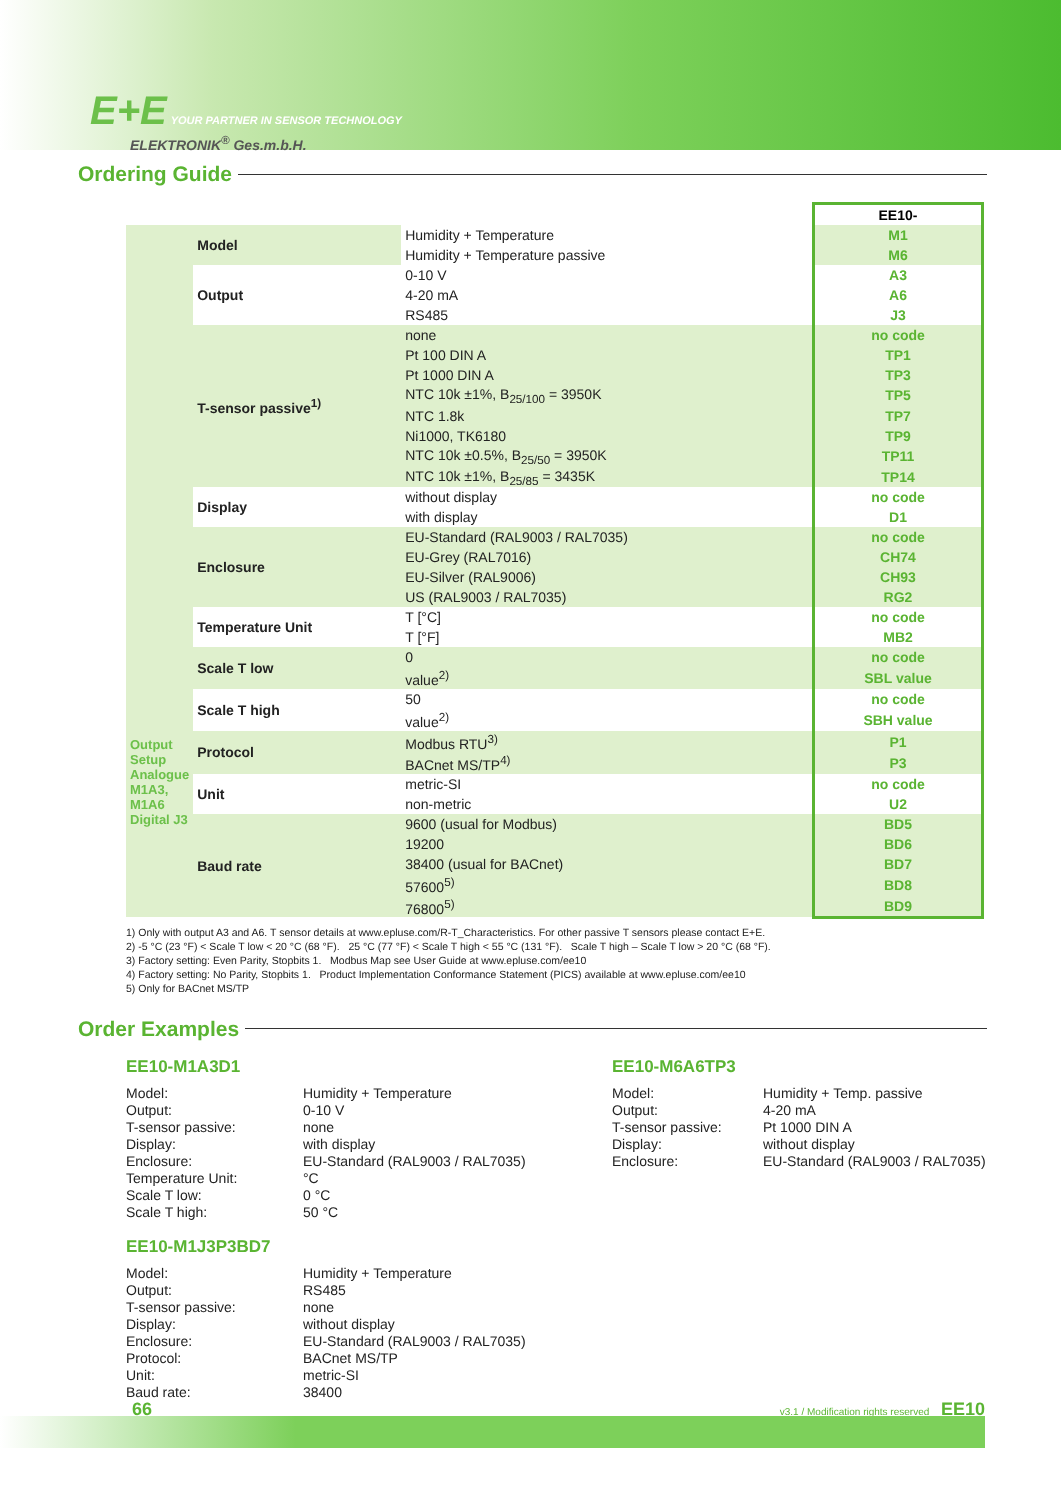E+E YOUR PARTNER IN SENSOR TECHNOLOGY
ELEKTRONIK<sup>®</sup> Ges.m.b.H.
Ordering Guide
| | | | EE10- |
| | Model | Humidity + Temperature | M1 |
| | | Humidity + Temperature passive | M6 |
| | Output | 0-10 V | A3 |
| | | 4-20 mA | A6 |
| | | RS485 | J3 |
| | T-sensor passive<sup>1)</sup> | none | no code |
| | | Pt 100 DIN A | TP1 |
| | | Pt 1000 DIN A | TP3 |
| | | NTC 10k ±1%, B<sub>25/100</sub> = 3950K | TP5 |
| | | NTC 1.8k | TP7 |
| | | Ni1000, TK6180 | TP9 |
| | | NTC 10k ±0.5%, B<sub>25/50</sub> = 3950K | TP11 |
| | | NTC 10k ±1%, B<sub>25/85</sub> = 3435K | TP14 |
| | Display | without display | no code |
| | | with display | D1 |
| | Enclosure | EU-Standard (RAL9003 / RAL7035) | no code |
| | | EU-Grey (RAL7016) | CH74 |
| | | EU-Silver (RAL9006) | CH93 |
| | | US (RAL9003 / RAL7035) | RG2 |
| | Temperature Unit | T [°C] | no code |
| | | T [°F] | MB2 |
| Output Setup Analogue M1A3, M1A6 Digital J3 | Scale T low | 0 | no code |
| | | value<sup>2)</sup> | SBL value |
| | Scale T high | 50 | no code |
| | | value<sup>2)</sup> | SBH value |
| | Protocol | Modbus RTU<sup>3)</sup> | P1 |
| | | BACnet MS/TP<sup>4)</sup> | P3 |
| | Unit | metric-SI | no code |
| | | non-metric | U2 |
| | Baud rate | 9600 (usual for Modbus) | BD5 |
| | | 19200 | BD6 |
| | | 38400 (usual for BACnet) | BD7 |
| | | 57600<sup>5)</sup> | BD8 |
| | | 76800<sup>5)</sup> | BD9 |
1) Only with output A3 and A6. T sensor details at www.epluse.com/R-T_Characteristics. For other passive T sensors please contact E+E.
2) -5 °C (23 °F) < Scale T low < 20 °C (68 °F). 25 °C (77 °F) < Scale T high < 55 °C (131 °F). Scale T high – Scale T low > 20 °C (68 °F).
3) Factory setting: Even Parity, Stopbits 1. Modbus Map see User Guide at www.epluse.com/ee10
4) Factory setting: No Parity, Stopbits 1. Product Implementation Conformance Statement (PICS) available at www.epluse.com/ee10
5) Only for BACnet MS/TP
Order Examples
EE10-M1A3D1
Model: Humidity + Temperature Output: 0-10 V T-sensor passive: none Display: with display Enclosure: EU-Standard (RAL9003 / RAL7035) Temperature Unit: °C Scale T low: 0 °C Scale T high: 50 °C
EE10-M1J3P3BD7
Model: Humidity + Temperature Output: RS485 T-sensor passive: none Display: without display Enclosure: EU-Standard (RAL9003 / RAL7035) Protocol: BACnet MS/TP Unit: metric-SI Baud rate: 38400
EE10-M6A6TP3
Model: Humidity + Temp. passive Output: 4-20 mA T-sensor passive: Pt 1000 DIN A Display: without display Enclosure: EU-Standard (RAL9003 / RAL7035)
66 v3.1 / Modification rights reserved EE10